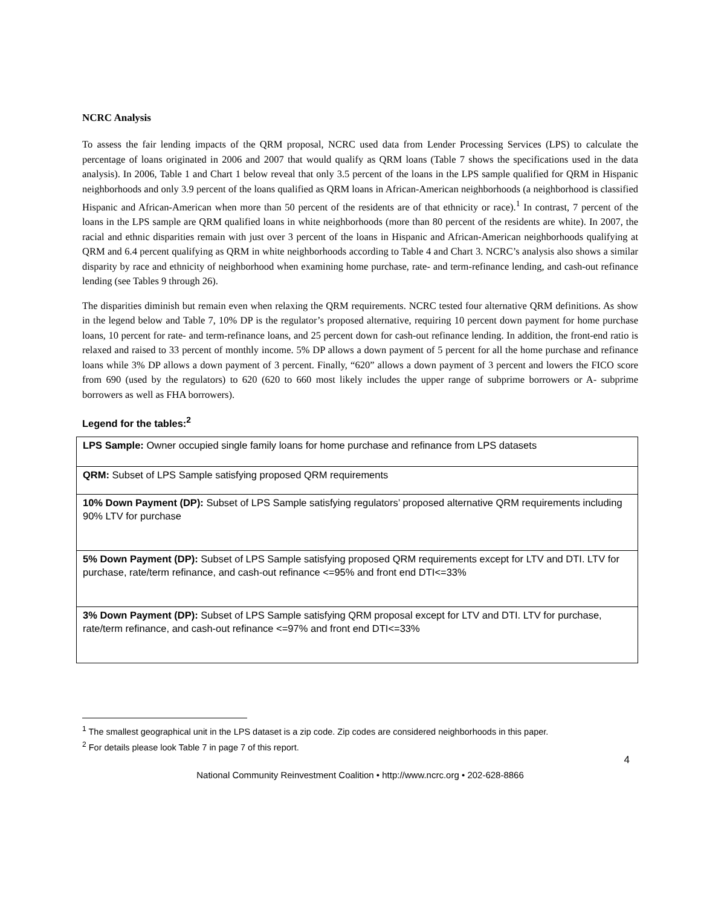NCRC Analysis
To assess the fair lending impacts of the QRM proposal, NCRC used data from Lender Processing Services (LPS) to calculate the percentage of loans originated in 2006 and 2007 that would qualify as QRM loans (Table 7 shows the specifications used in the data analysis). In 2006, Table 1 and Chart 1 below reveal that only 3.5 percent of the loans in the LPS sample qualified for QRM in Hispanic neighborhoods and only 3.9 percent of the loans qualified as QRM loans in African-American neighborhoods (a neighborhood is classified Hispanic and African-American when more than 50 percent of the residents are of that ethnicity or race).<sup>1</sup> In contrast, 7 percent of the loans in the LPS sample are QRM qualified loans in white neighborhoods (more than 80 percent of the residents are white). In 2007, the racial and ethnic disparities remain with just over 3 percent of the loans in Hispanic and African-American neighborhoods qualifying at QRM and 6.4 percent qualifying as QRM in white neighborhoods according to Table 4 and Chart 3. NCRC’s analysis also shows a similar disparity by race and ethnicity of neighborhood when examining home purchase, rate- and term-refinance lending, and cash-out refinance lending (see Tables 9 through 26).
The disparities diminish but remain even when relaxing the QRM requirements. NCRC tested four alternative QRM definitions. As show in the legend below and Table 7, 10% DP is the regulator’s proposed alternative, requiring 10 percent down payment for home purchase loans, 10 percent for rate- and term-refinance loans, and 25 percent down for cash-out refinance lending. In addition, the front-end ratio is relaxed and raised to 33 percent of monthly income. 5% DP allows a down payment of 5 percent for all the home purchase and refinance loans while 3% DP allows a down payment of 3 percent. Finally, “620” allows a down payment of 3 percent and lowers the FICO score from 690 (used by the regulators) to 620 (620 to 660 most likely includes the upper range of subprime borrowers or A- subprime borrowers as well as FHA borrowers).
Legend for the tables:<sup>2</sup>
| LPS Sample: Owner occupied single family loans for home purchase and refinance from LPS datasets |
| QRM: Subset of LPS Sample satisfying proposed QRM requirements |
| 10% Down Payment (DP): Subset of LPS Sample satisfying regulators’ proposed alternative QRM requirements including 90% LTV for purchase |
| 5% Down Payment (DP): Subset of LPS Sample satisfying proposed QRM requirements except for LTV and DTI. LTV for purchase, rate/term refinance, and cash-out refinance <=95% and front end DTI<=33% |
| 3% Down Payment (DP): Subset of LPS Sample satisfying QRM proposal except for LTV and DTI. LTV for purchase, rate/term refinance, and cash-out refinance <=97% and front end DTI<=33% |
<sup>1</sup> The smallest geographical unit in the LPS dataset is a zip code. Zip codes are considered neighborhoods in this paper.
<sup>2</sup> For details please look Table 7 in page 7 of this report.
4
National Community Reinvestment Coalition • http://www.ncrc.org • 202-628-8866